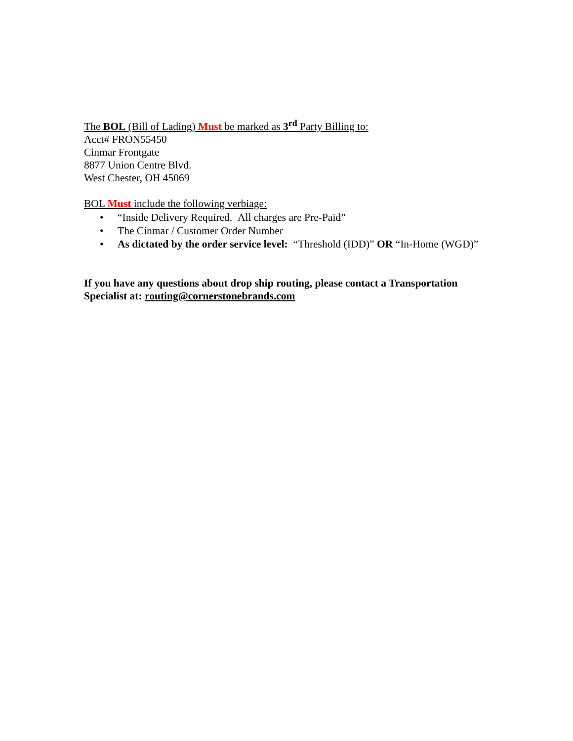The BOL (Bill of Lading) Must be marked as 3<sup>rd</sup> Party Billing to:
Acct# FRON55450
Cinmar Frontgate
8877 Union Centre Blvd.
West Chester, OH 45069
BOL Must include the following verbiage:
• “Inside Delivery Required. All charges are Pre-Paid”
• The Cinmar / Customer Order Number
• As dictated by the order service level: “Threshold (IDD)” OR “In-Home (WGD)”
If you have any questions about drop ship routing, please contact a Transportation Specialist at: routing@cornerstonebrands.com